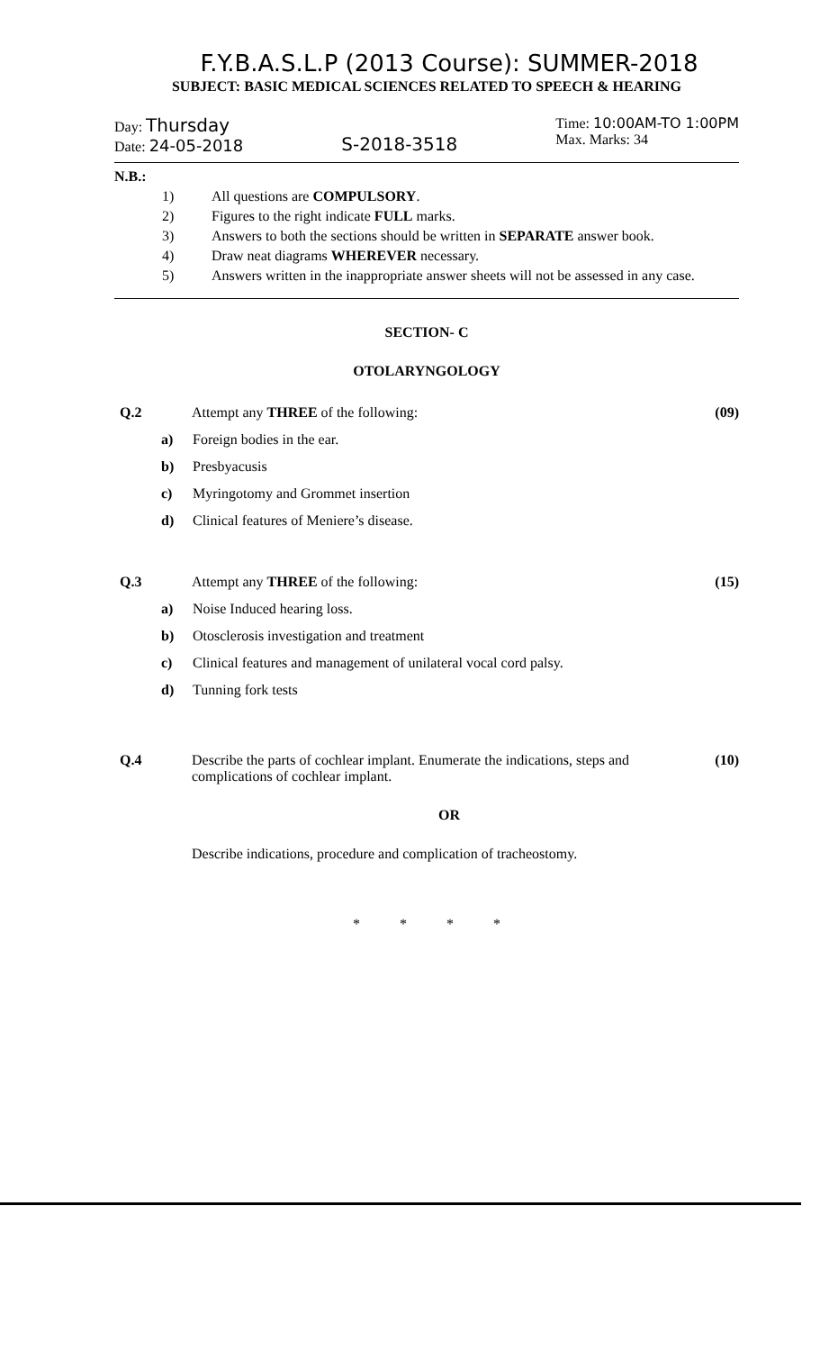F.Y.B.A.S.L.P (2013 Course): SUMMER-2018
SUBJECT: BASIC MEDICAL SCIENCES RELATED TO SPEECH & HEARING
Day: Thursday
Date: 24-05-2018
S-2018-3518
Time: 10:00AM-TO 1:00PM
Max. Marks: 34
N.B.:
1) All questions are COMPULSORY.
2) Figures to the right indicate FULL marks.
3) Answers to both the sections should be written in SEPARATE answer book.
4) Draw neat diagrams WHEREVER necessary.
5) Answers written in the inappropriate answer sheets will not be assessed in any case.
SECTION- C
OTOLARYNGOLOGY
Q.2 Attempt any THREE of the following: (09)
a) Foreign bodies in the ear.
b) Presbyacusis
c) Myringotomy and Grommet insertion
d) Clinical features of Meniere’s disease.
Q.3 Attempt any THREE of the following: (15)
a) Noise Induced hearing loss.
b) Otosclerosis investigation and treatment
c) Clinical features and management of unilateral vocal cord palsy.
d) Tunning fork tests
Q.4 Describe the parts of cochlear implant. Enumerate the indications, steps and complications of cochlear implant. (10)
OR
Describe indications, procedure and complication of tracheostomy.
* * * *